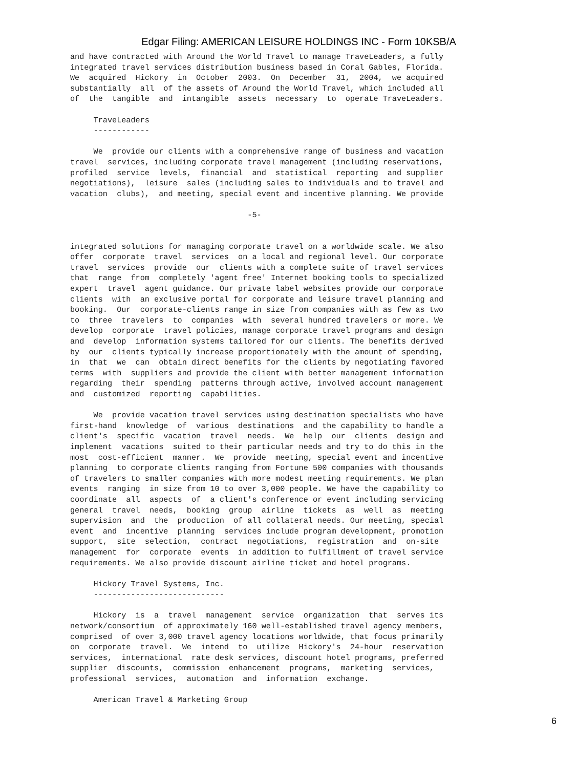Edgar Filing: AMERICAN LEISURE HOLDINGS INC - Form 10KSB/A
and have contracted with Around the World Travel to manage TraveLeaders, a fully
integrated travel services distribution business based in Coral Gables, Florida.
We  acquired  Hickory  in  October  2003.  On  December  31,  2004,  we acquired
substantially  all  of the assets of Around the World Travel, which included all
of  the  tangible  and  intangible  assets  necessary  to  operate TraveLeaders.

     TraveLeaders
     ------------

     We  provide our clients with a comprehensive range of business and vacation
travel  services, including corporate travel management (including reservations,
profiled  service  levels,  financial  and  statistical  reporting  and supplier
negotiations),  leisure  sales (including sales to individuals and to travel and
vacation  clubs),  and meeting, special event and incentive planning. We provide

                                      -5-


integrated solutions for managing corporate travel on a worldwide scale. We also
offer  corporate  travel  services  on a local and regional level. Our corporate
travel  services  provide  our  clients with a complete suite of travel services
that  range  from  completely 'agent free' Internet booking tools to specialized
expert  travel  agent guidance. Our private label websites provide our corporate
clients  with  an exclusive portal for corporate and leisure travel planning and
booking.  Our  corporate-clients range in size from companies with as few as two
to  three  travelers  to  companies  with  several hundred travelers or more. We
develop  corporate  travel policies, manage corporate travel programs and design
and  develop  information systems tailored for our clients. The benefits derived
by  our  clients typically increase proportionately with the amount of spending,
in  that  we  can  obtain direct benefits for the clients by negotiating favored
terms  with  suppliers and provide the client with better management information
regarding  their  spending  patterns through active, involved account management
and  customized  reporting  capabilities.

     We  provide vacation travel services using destination specialists who have
first-hand  knowledge  of  various  destinations  and the capability to handle a
client's  specific  vacation  travel  needs.  We  help  our  clients  design and
implement  vacations  suited to their particular needs and try to do this in the
most  cost-efficient  manner.  We  provide  meeting, special event and incentive
planning  to corporate clients ranging from Fortune 500 companies with thousands
of travelers to smaller companies with more modest meeting requirements. We plan
events  ranging  in size from 10 to over 3,000 people. We have the capability to
coordinate  all  aspects  of  a client's conference or event including servicing
general  travel  needs,  booking  group  airline  tickets  as  well  as  meeting
supervision  and  the  production  of all collateral needs. Our meeting, special
event  and  incentive  planning  services include program development, promotion
support,  site  selection,  contract  negotiations,  registration  and  on-site
management  for  corporate  events  in addition to fulfillment of travel service
requirements. We also provide discount airline ticket and hotel programs.

     Hickory Travel Systems, Inc.
     ----------------------------

     Hickory  is  a  travel  management  service  organization  that  serves its
network/consortium  of approximately 160 well-established travel agency members,
comprised  of over 3,000 travel agency locations worldwide, that focus primarily
on  corporate  travel.  We  intend  to  utilize  Hickory's  24-hour  reservation
services,  international  rate desk services, discount hotel programs, preferred
supplier  discounts,  commission  enhancement  programs,  marketing  services,
professional  services,  automation  and  information  exchange.

     American Travel & Marketing Group
6